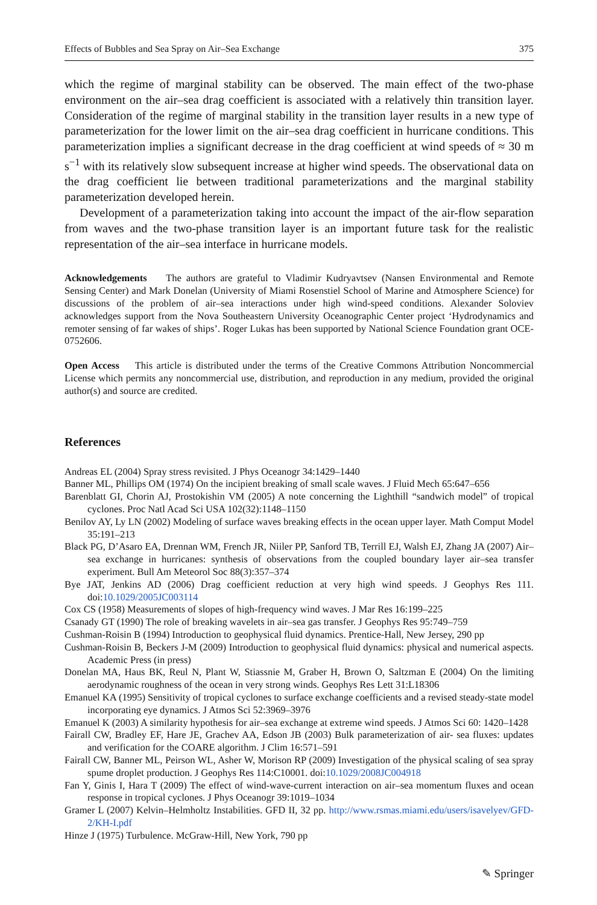Effects of Bubbles and Sea Spray on Air–Sea Exchange 375
which the regime of marginal stability can be observed. The main effect of the two-phase environment on the air–sea drag coefficient is associated with a relatively thin transition layer. Consideration of the regime of marginal stability in the transition layer results in a new type of parameterization for the lower limit on the air–sea drag coefficient in hurricane conditions. This parameterization implies a significant decrease in the drag coefficient at wind speeds of ≈ 30 m s<sup>−1</sup> with its relatively slow subsequent increase at higher wind speeds. The observational data on the drag coefficient lie between traditional parameterizations and the marginal stability parameterization developed herein.
Development of a parameterization taking into account the impact of the air-flow separation from waves and the two-phase transition layer is an important future task for the realistic representation of the air–sea interface in hurricane models.
Acknowledgements The authors are grateful to Vladimir Kudryavtsev (Nansen Environmental and Remote Sensing Center) and Mark Donelan (University of Miami Rosenstiel School of Marine and Atmosphere Science) for discussions of the problem of air–sea interactions under high wind-speed conditions. Alexander Soloviev acknowledges support from the Nova Southeastern University Oceanographic Center project ‘Hydrodynamics and remoter sensing of far wakes of ships’. Roger Lukas has been supported by National Science Foundation grant OCE-0752606.
Open Access This article is distributed under the terms of the Creative Commons Attribution Noncommercial License which permits any noncommercial use, distribution, and reproduction in any medium, provided the original author(s) and source are credited.
References
Andreas EL (2004) Spray stress revisited. J Phys Oceanogr 34:1429–1440
Banner ML, Phillips OM (1974) On the incipient breaking of small scale waves. J Fluid Mech 65:647–656
Barenblatt GI, Chorin AJ, Prostokishin VM (2005) A note concerning the Lighthill “sandwich model” of tropical cyclones. Proc Natl Acad Sci USA 102(32):1148–1150
Benilov AY, Ly LN (2002) Modeling of surface waves breaking effects in the ocean upper layer. Math Comput Model 35:191–213
Black PG, D’Asaro EA, Drennan WM, French JR, Niiler PP, Sanford TB, Terrill EJ, Walsh EJ, Zhang JA (2007) Air–sea exchange in hurricanes: synthesis of observations from the coupled boundary layer air–sea transfer experiment. Bull Am Meteorol Soc 88(3):357–374
Bye JAT, Jenkins AD (2006) Drag coefficient reduction at very high wind speeds. J Geophys Res 111. doi:10.1029/2005JC003114
Cox CS (1958) Measurements of slopes of high-frequency wind waves. J Mar Res 16:199–225
Csanady GT (1990) The role of breaking wavelets in air–sea gas transfer. J Geophys Res 95:749–759
Cushman-Roisin B (1994) Introduction to geophysical fluid dynamics. Prentice-Hall, New Jersey, 290 pp
Cushman-Roisin B, Beckers J-M (2009) Introduction to geophysical fluid dynamics: physical and numerical aspects. Academic Press (in press)
Donelan MA, Haus BK, Reul N, Plant W, Stiassnie M, Graber H, Brown O, Saltzman E (2004) On the limiting aerodynamic roughness of the ocean in very strong winds. Geophys Res Lett 31:L18306
Emanuel KA (1995) Sensitivity of tropical cyclones to surface exchange coefficients and a revised steady-state model incorporating eye dynamics. J Atmos Sci 52:3969–3976
Emanuel K (2003) A similarity hypothesis for air–sea exchange at extreme wind speeds. J Atmos Sci 60: 1420–1428
Fairall CW, Bradley EF, Hare JE, Grachev AA, Edson JB (2003) Bulk parameterization of air- sea fluxes: updates and verification for the COARE algorithm. J Clim 16:571–591
Fairall CW, Banner ML, Peirson WL, Asher W, Morison RP (2009) Investigation of the physical scaling of sea spray spume droplet production. J Geophys Res 114:C10001. doi:10.1029/2008JC004918
Fan Y, Ginis I, Hara T (2009) The effect of wind-wave-current interaction on air–sea momentum fluxes and ocean response in tropical cyclones. J Phys Oceanogr 39:1019–1034
Gramer L (2007) Kelvin–Helmholtz Instabilities. GFD II, 32 pp. http://www.rsmas.miami.edu/users/isavelyev/GFD-2/KH-I.pdf
Hinze J (1975) Turbulence. McGraw-Hill, New York, 790 pp
✎ Springer